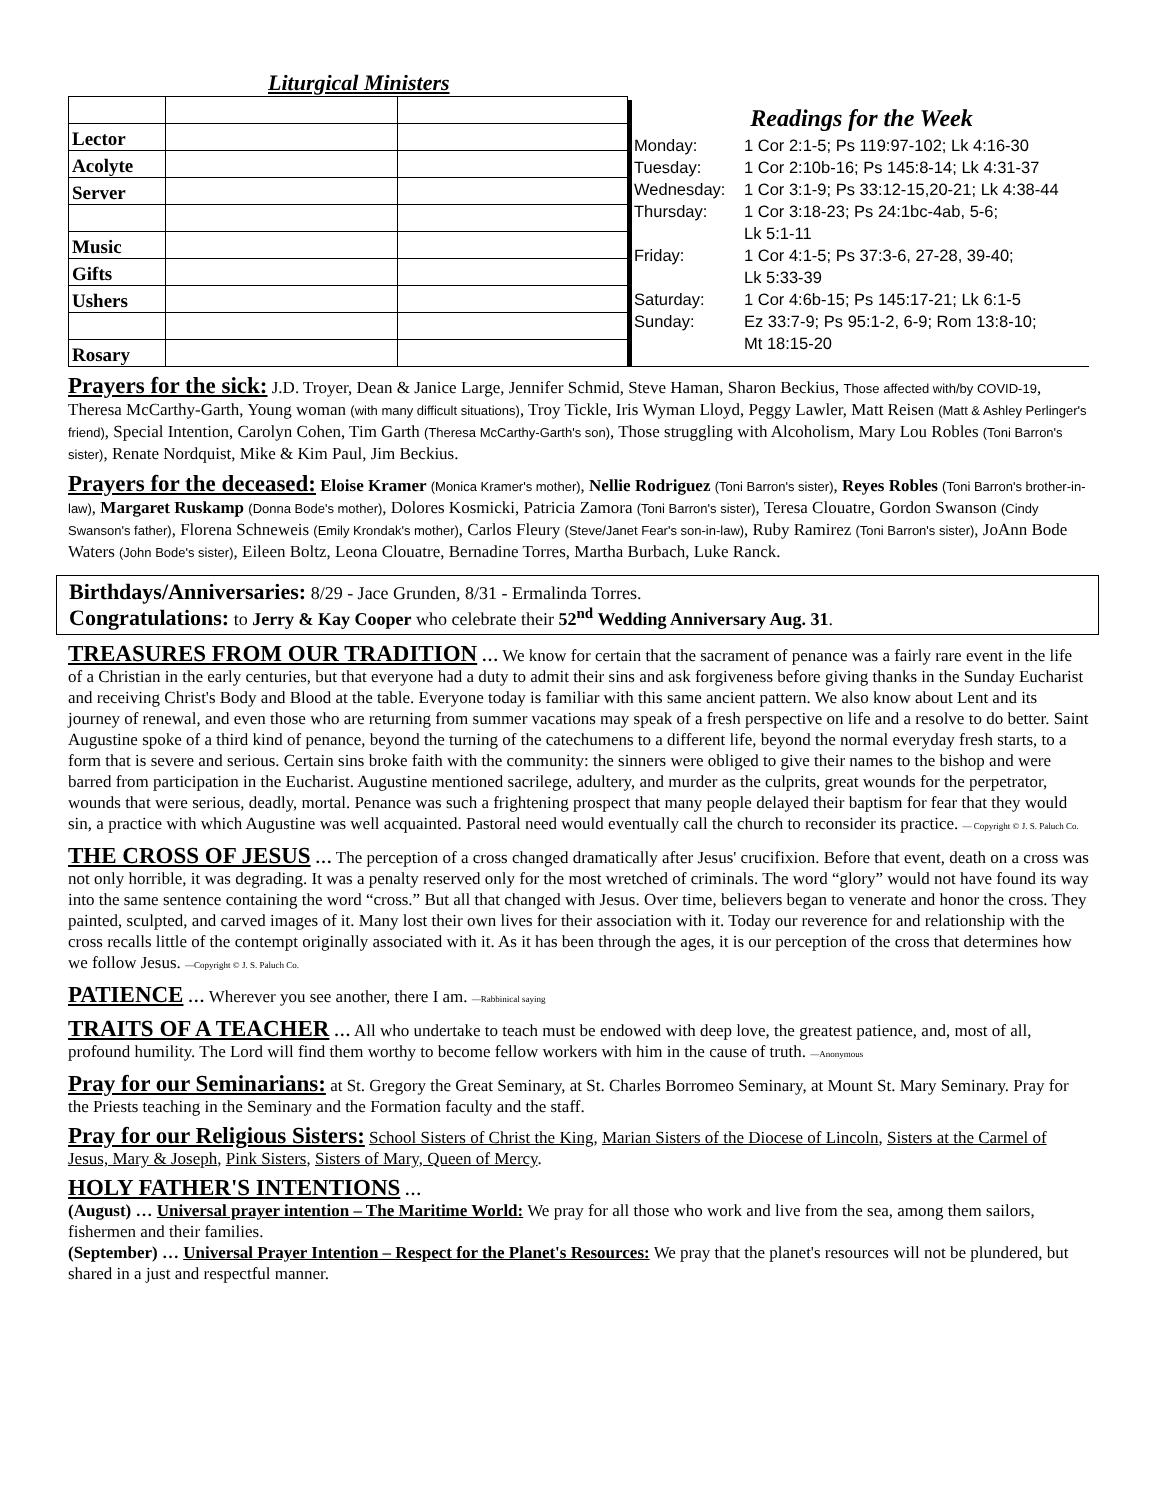Liturgical Ministers
| Lector | | |
| Acolyte | | |
| Server | | |
| Music | | |
| Gifts | | |
| Ushers | | |
| Rosary | | |
Readings for the Week
Monday: 1 Cor 2:1-5; Ps 119:97-102; Lk 4:16-30
Tuesday: 1 Cor 2:10b-16; Ps 145:8-14; Lk 4:31-37
Wednesday: 1 Cor 3:1-9; Ps 33:12-15,20-21; Lk 4:38-44
Thursday: 1 Cor 3:18-23; Ps 24:1bc-4ab, 5-6;
Lk 5:1-11
Friday: 1 Cor 4:1-5; Ps 37:3-6, 27-28, 39-40;
Lk 5:33-39
Saturday: 1 Cor 4:6b-15; Ps 145:17-21; Lk 6:1-5
Sunday: Ez 33:7-9; Ps 95:1-2, 6-9; Rom 13:8-10;
Mt 18:15-20
Prayers for the sick: J.D. Troyer, Dean & Janice Large, Jennifer Schmid, Steve Haman, Sharon Beckius, Those affected with/by COVID-19, Theresa McCarthy-Garth, Young woman (with many difficult situations), Troy Tickle, Iris Wyman Lloyd, Peggy Lawler, Matt Reisen (Matt & Ashley Perlinger's friend), Special Intention, Carolyn Cohen, Tim Garth (Theresa McCarthy-Garth's son), Those struggling with Alcoholism, Mary Lou Robles (Toni Barron's sister), Renate Nordquist, Mike & Kim Paul, Jim Beckius.
Prayers for the deceased: Eloise Kramer (Monica Kramer's mother), Nellie Rodriguez (Toni Barron's sister), Reyes Robles (Toni Barron's brother-in-law), Margaret Ruskamp (Donna Bode's mother), Dolores Kosmicki, Patricia Zamora (Toni Barron's sister), Teresa Clouatre, Gordon Swanson (Cindy Swanson's father), Florena Schneweis (Emily Krondak's mother), Carlos Fleury (Steve/Janet Fear's son-in-law), Ruby Ramirez (Toni Barron's sister), JoAnn Bode Waters (John Bode's sister), Eileen Boltz, Leona Clouatre, Bernadine Torres, Martha Burbach, Luke Ranck.
Birthdays/Anniversaries: 8/29 - Jace Grunden, 8/31 - Ermalinda Torres.
Congratulations: to Jerry & Kay Cooper who celebrate their 52<sup>nd</sup> Wedding Anniversary Aug. 31.
TREASURES FROM OUR TRADITION … We know for certain that the sacrament of penance was a fairly rare event in the life of a Christian in the early centuries, but that everyone had a duty to admit their sins and ask forgiveness before giving thanks in the Sunday Eucharist and receiving Christ's Body and Blood at the table. Everyone today is familiar with this same ancient pattern. We also know about Lent and its journey of renewal, and even those who are returning from summer vacations may speak of a fresh perspective on life and a resolve to do better. Saint Augustine spoke of a third kind of penance, beyond the turning of the catechumens to a different life, beyond the normal everyday fresh starts, to a form that is severe and serious. Certain sins broke faith with the community: the sinners were obliged to give their names to the bishop and were barred from participation in the Eucharist. Augustine mentioned sacrilege, adultery, and murder as the culprits, great wounds for the perpetrator, wounds that were serious, deadly, mortal. Penance was such a frightening prospect that many people delayed their baptism for fear that they would sin, a practice with which Augustine was well acquainted. Pastoral need would eventually call the church to reconsider its practice. — Copyright © J. S. Paluch Co.
THE CROSS OF JESUS … The perception of a cross changed dramatically after Jesus' crucifixion. Before that event, death on a cross was not only horrible, it was degrading. It was a penalty reserved only for the most wretched of criminals. The word “glory” would not have found its way into the same sentence containing the word “cross.” But all that changed with Jesus. Over time, believers began to venerate and honor the cross. They painted, sculpted, and carved images of it. Many lost their own lives for their association with it. Today our reverence for and relationship with the cross recalls little of the contempt originally associated with it. As it has been through the ages, it is our perception of the cross that determines how we follow Jesus. —Copyright © J. S. Paluch Co.
PATIENCE … Wherever you see another, there I am. —Rabbinical saying
TRAITS OF A TEACHER … All who undertake to teach must be endowed with deep love, the greatest patience, and, most of all, profound humility. The Lord will find them worthy to become fellow workers with him in the cause of truth. —Anonymous
Pray for our Seminarians: at St. Gregory the Great Seminary, at St. Charles Borromeo Seminary, at Mount St. Mary Seminary. Pray for the Priests teaching in the Seminary and the Formation faculty and the staff.
Pray for our Religious Sisters: School Sisters of Christ the King, Marian Sisters of the Diocese of Lincoln, Sisters at the Carmel of Jesus, Mary & Joseph, Pink Sisters, Sisters of Mary, Queen of Mercy.
HOLY FATHER'S INTENTIONS …
(August) … Universal prayer intention – The Maritime World: We pray for all those who work and live from the sea, among them sailors, fishermen and their families.
(September) … Universal Prayer Intention – Respect for the Planet's Resources: We pray that the planet's resources will not be plundered, but shared in a just and respectful manner.